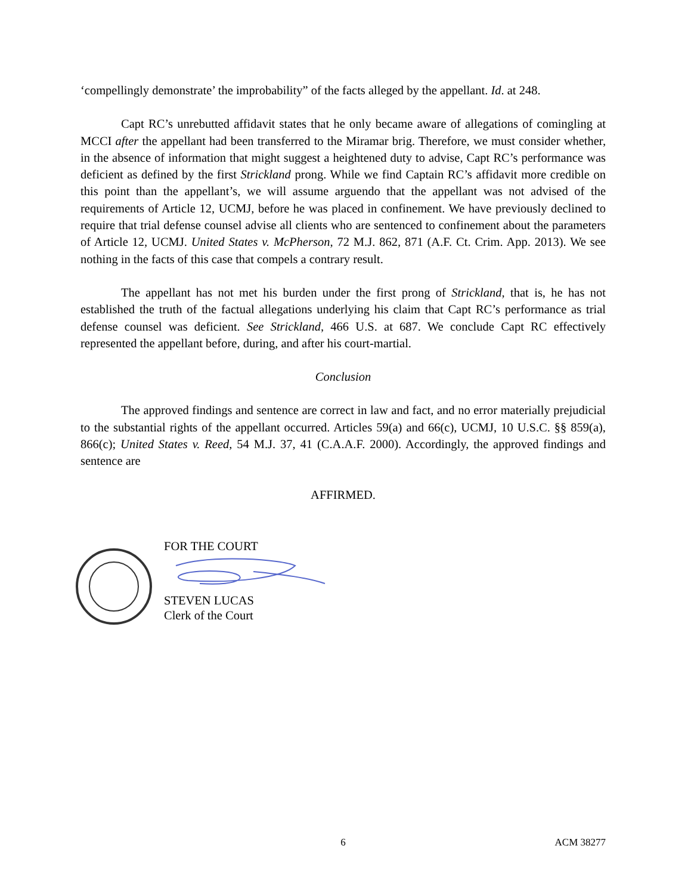‘compellingly demonstrate’ the improbability” of the facts alleged by the appellant. Id. at 248.
Capt RC’s unrebutted affidavit states that he only became aware of allegations of comingling at MCCI after the appellant had been transferred to the Miramar brig. Therefore, we must consider whether, in the absence of information that might suggest a heightened duty to advise, Capt RC’s performance was deficient as defined by the first Strickland prong. While we find Captain RC’s affidavit more credible on this point than the appellant’s, we will assume arguendo that the appellant was not advised of the requirements of Article 12, UCMJ, before he was placed in confinement. We have previously declined to require that trial defense counsel advise all clients who are sentenced to confinement about the parameters of Article 12, UCMJ. United States v. McPherson, 72 M.J. 862, 871 (A.F. Ct. Crim. App. 2013). We see nothing in the facts of this case that compels a contrary result.
The appellant has not met his burden under the first prong of Strickland, that is, he has not established the truth of the factual allegations underlying his claim that Capt RC’s performance as trial defense counsel was deficient. See Strickland, 466 U.S. at 687. We conclude Capt RC effectively represented the appellant before, during, and after his court-martial.
Conclusion
The approved findings and sentence are correct in law and fact, and no error materially prejudicial to the substantial rights of the appellant occurred. Articles 59(a) and 66(c), UCMJ, 10 U.S.C. §§ 859(a), 866(c); United States v. Reed, 54 M.J. 37, 41 (C.A.A.F. 2000). Accordingly, the approved findings and sentence are
AFFIRMED.
FOR THE COURT
STEVEN LUCAS
Clerk of the Court
6
ACM 38277